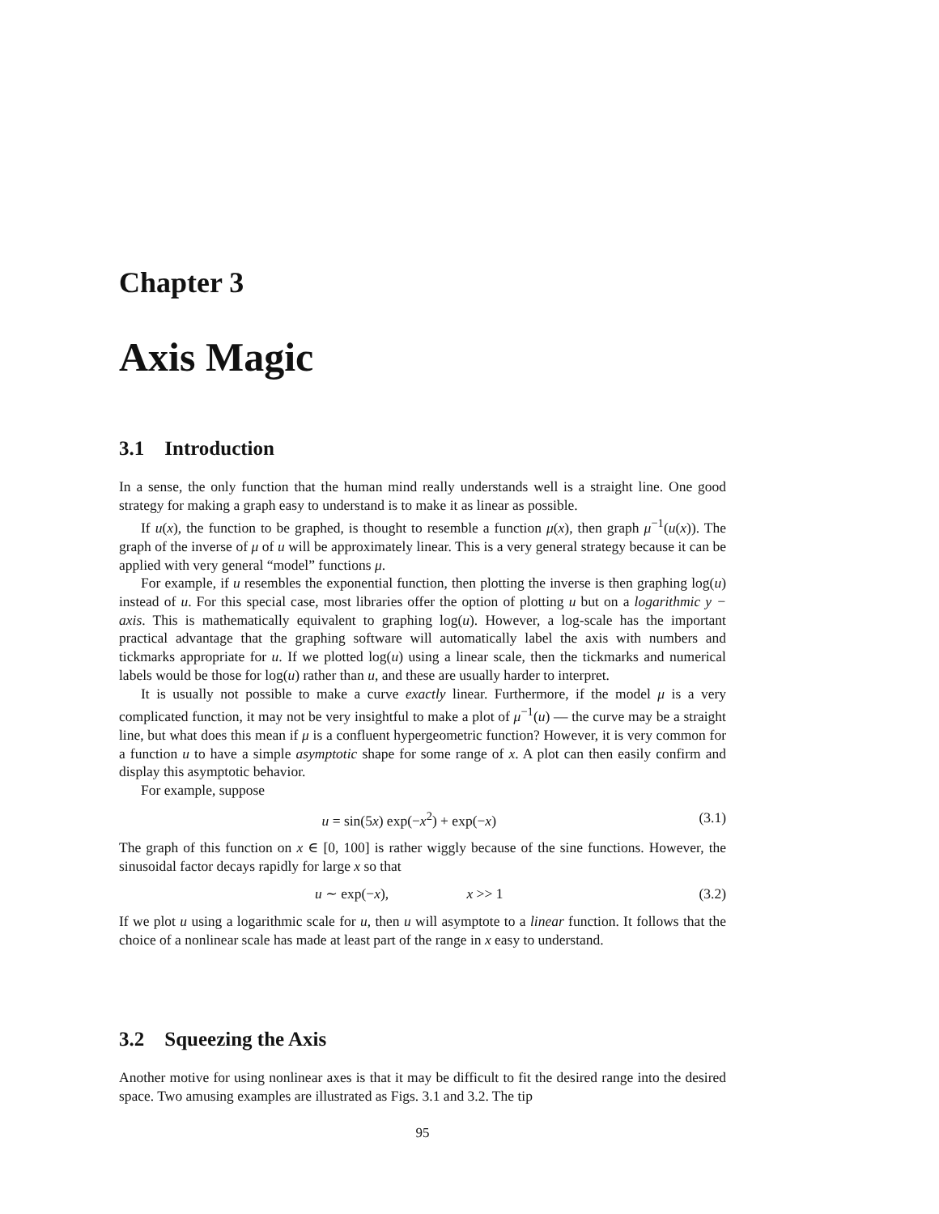Chapter 3
Axis Magic
3.1 Introduction
In a sense, the only function that the human mind really understands well is a straight line. One good strategy for making a graph easy to understand is to make it as linear as possible.
If u(x), the function to be graphed, is thought to resemble a function μ(x), then graph μ<sup>−1</sup>(u(x)). The graph of the inverse of μ of u will be approximately linear. This is a very general strategy because it can be applied with very general “model” functions μ.
For example, if u resembles the exponential function, then plotting the inverse is then graphing log(u) instead of u. For this special case, most libraries offer the option of plotting u but on a logarithmic y − axis. This is mathematically equivalent to graphing log(u). However, a log-scale has the important practical advantage that the graphing software will automatically label the axis with numbers and tickmarks appropriate for u. If we plotted log(u) using a linear scale, then the tickmarks and numerical labels would be those for log(u) rather than u, and these are usually harder to interpret.
It is usually not possible to make a curve exactly linear. Furthermore, if the model μ is a very complicated function, it may not be very insightful to make a plot of μ<sup>−1</sup>(u) — the curve may be a straight line, but what does this mean if μ is a confluent hypergeometric function? However, it is very common for a function u to have a simple asymptotic shape for some range of x. A plot can then easily confirm and display this asymptotic behavior.
For example, suppose
u = sin(5x) exp(−x<sup>2</sup>) + exp(−x) (3.1)
The graph of this function on x ∈ [0, 100] is rather wiggly because of the sine functions. However, the sinusoidal factor decays rapidly for large x so that
u ∼ exp(−x), x >> 1 (3.2)
If we plot u using a logarithmic scale for u, then u will asymptote to a linear function. It follows that the choice of a nonlinear scale has made at least part of the range in x easy to understand.
3.2 Squeezing the Axis
Another motive for using nonlinear axes is that it may be difficult to fit the desired range into the desired space. Two amusing examples are illustrated as Figs. 3.1 and 3.2. The tip
95